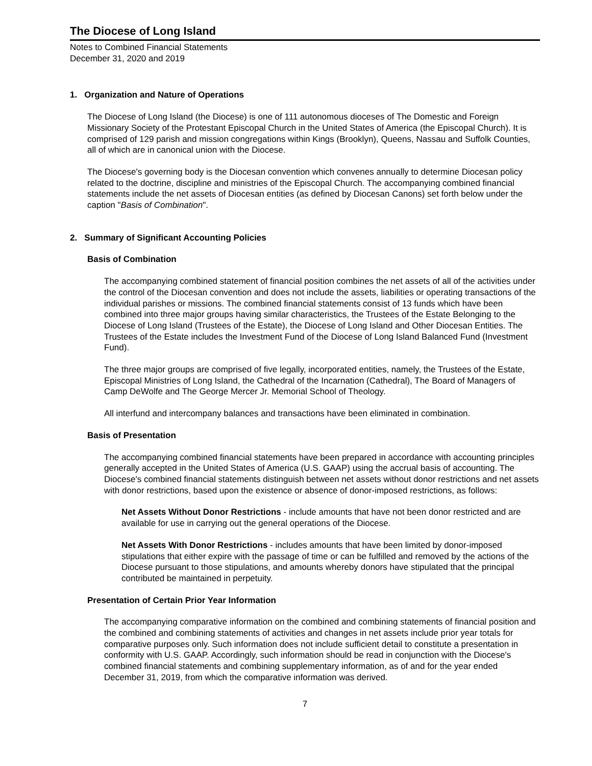The Diocese of Long Island
Notes to Combined Financial Statements
December 31, 2020 and 2019
1. Organization and Nature of Operations
The Diocese of Long Island (the Diocese) is one of 111 autonomous dioceses of The Domestic and Foreign Missionary Society of the Protestant Episcopal Church in the United States of America (the Episcopal Church). It is comprised of 129 parish and mission congregations within Kings (Brooklyn), Queens, Nassau and Suffolk Counties, all of which are in canonical union with the Diocese.
The Diocese's governing body is the Diocesan convention which convenes annually to determine Diocesan policy related to the doctrine, discipline and ministries of the Episcopal Church. The accompanying combined financial statements include the net assets of Diocesan entities (as defined by Diocesan Canons) set forth below under the caption "Basis of Combination".
2. Summary of Significant Accounting Policies
Basis of Combination
The accompanying combined statement of financial position combines the net assets of all of the activities under the control of the Diocesan convention and does not include the assets, liabilities or operating transactions of the individual parishes or missions. The combined financial statements consist of 13 funds which have been combined into three major groups having similar characteristics, the Trustees of the Estate Belonging to the Diocese of Long Island (Trustees of the Estate), the Diocese of Long Island and Other Diocesan Entities. The Trustees of the Estate includes the Investment Fund of the Diocese of Long Island Balanced Fund (Investment Fund).
The three major groups are comprised of five legally, incorporated entities, namely, the Trustees of the Estate, Episcopal Ministries of Long Island, the Cathedral of the Incarnation (Cathedral), The Board of Managers of Camp DeWolfe and The George Mercer Jr. Memorial School of Theology.
All interfund and intercompany balances and transactions have been eliminated in combination.
Basis of Presentation
The accompanying combined financial statements have been prepared in accordance with accounting principles generally accepted in the United States of America (U.S. GAAP) using the accrual basis of accounting. The Diocese's combined financial statements distinguish between net assets without donor restrictions and net assets with donor restrictions, based upon the existence or absence of donor-imposed restrictions, as follows:
Net Assets Without Donor Restrictions - include amounts that have not been donor restricted and are available for use in carrying out the general operations of the Diocese.
Net Assets With Donor Restrictions - includes amounts that have been limited by donor-imposed stipulations that either expire with the passage of time or can be fulfilled and removed by the actions of the Diocese pursuant to those stipulations, and amounts whereby donors have stipulated that the principal contributed be maintained in perpetuity.
Presentation of Certain Prior Year Information
The accompanying comparative information on the combined and combining statements of financial position and the combined and combining statements of activities and changes in net assets include prior year totals for comparative purposes only. Such information does not include sufficient detail to constitute a presentation in conformity with U.S. GAAP. Accordingly, such information should be read in conjunction with the Diocese's combined financial statements and combining supplementary information, as of and for the year ended December 31, 2019, from which the comparative information was derived.
7